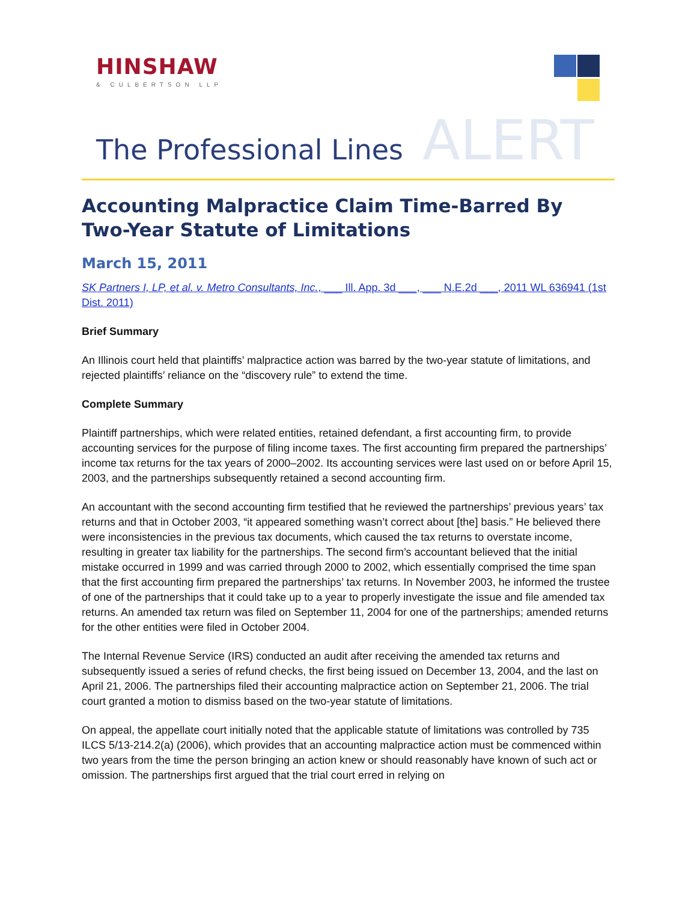HINSHAW
& CULBERTSON LLP
ALERT
The Professional Lines
Accounting Malpractice Claim Time-Barred By Two-Year Statute of Limitations
March 15, 2011
SK Partners I, LP, et al. v. Metro Consultants, Inc., ___ Ill. App. 3d ___, ___ N.E.2d ___, 2011 WL 636941 (1st Dist. 2011)
Brief Summary
An Illinois court held that plaintiffs’ malpractice action was barred by the two-year statute of limitations, and rejected plaintiffs’ reliance on the “discovery rule” to extend the time.
Complete Summary
Plaintiff partnerships, which were related entities, retained defendant, a first accounting firm, to provide accounting services for the purpose of filing income taxes. The first accounting firm prepared the partnerships’ income tax returns for the tax years of 2000–2002. Its accounting services were last used on or before April 15, 2003, and the partnerships subsequently retained a second accounting firm.
An accountant with the second accounting firm testified that he reviewed the partnerships’ previous years’ tax returns and that in October 2003, “it appeared something wasn’t correct about [the] basis.” He believed there were inconsistencies in the previous tax documents, which caused the tax returns to overstate income, resulting in greater tax liability for the partnerships. The second firm’s accountant believed that the initial mistake occurred in 1999 and was carried through 2000 to 2002, which essentially comprised the time span that the first accounting firm prepared the partnerships’ tax returns. In November 2003, he informed the trustee of one of the partnerships that it could take up to a year to properly investigate the issue and file amended tax returns. An amended tax return was filed on September 11, 2004 for one of the partnerships; amended returns for the other entities were filed in October 2004.
The Internal Revenue Service (IRS) conducted an audit after receiving the amended tax returns and subsequently issued a series of refund checks, the first being issued on December 13, 2004, and the last on April 21, 2006. The partnerships filed their accounting malpractice action on September 21, 2006. The trial court granted a motion to dismiss based on the two-year statute of limitations.
On appeal, the appellate court initially noted that the applicable statute of limitations was controlled by 735 ILCS 5/13-214.2(a) (2006), which provides that an accounting malpractice action must be commenced within two years from the time the person bringing an action knew or should reasonably have known of such act or omission. The partnerships first argued that the trial court erred in relying on